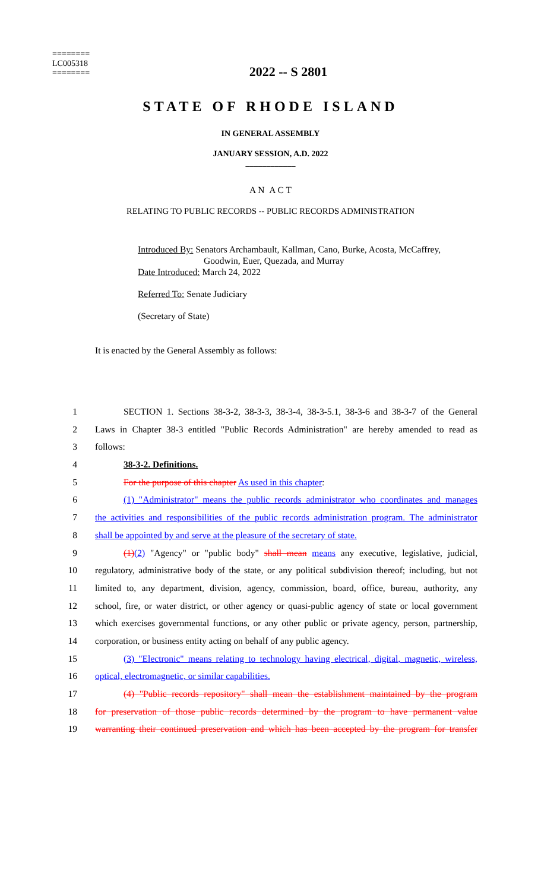========
LC005318
========
2022 -- S 2801
STATE OF RHODE ISLAND
IN GENERAL ASSEMBLY
JANUARY SESSION, A.D. 2022
____________
A N A C T
RELATING TO PUBLIC RECORDS -- PUBLIC RECORDS ADMINISTRATION
Introduced By: Senators Archambault, Kallman, Cano, Burke, Acosta, McCaffrey,
Goodwin, Euer, Quezada, and Murray
Date Introduced: March 24, 2022
Referred To: Senate Judiciary
(Secretary of State)
It is enacted by the General Assembly as follows:
1 SECTION 1. Sections 38-3-2, 38-3-3, 38-3-4, 38-3-5.1, 38-3-6 and 38-3-7 of the General
2 Laws in Chapter 38-3 entitled "Public Records Administration" are hereby amended to read as
3 follows:
4 38-3-2. Definitions.
5 For the purpose of this chapter As used in this chapter:
6 (1) "Administrator" means the public records administrator who coordinates and manages
7 the activities and responsibilities of the public records administration program. The administrator
8 shall be appointed by and serve at the pleasure of the secretary of state.
9 (1)(2) "Agency" or "public body" shall mean means any executive, legislative, judicial,
10 regulatory, administrative body of the state, or any political subdivision thereof; including, but not
11 limited to, any department, division, agency, commission, board, office, bureau, authority, any
12 school, fire, or water district, or other agency or quasi-public agency of state or local government
13 which exercises governmental functions, or any other public or private agency, person, partnership,
14 corporation, or business entity acting on behalf of any public agency.
15 (3) "Electronic" means relating to technology having electrical, digital, magnetic, wireless,
16 optical, electromagnetic, or similar capabilities.
17 (4) "Public records repository" shall mean the establishment maintained by the program
18 for preservation of those public records determined by the program to have permanent value
19 warranting their continued preservation and which has been accepted by the program for transfer